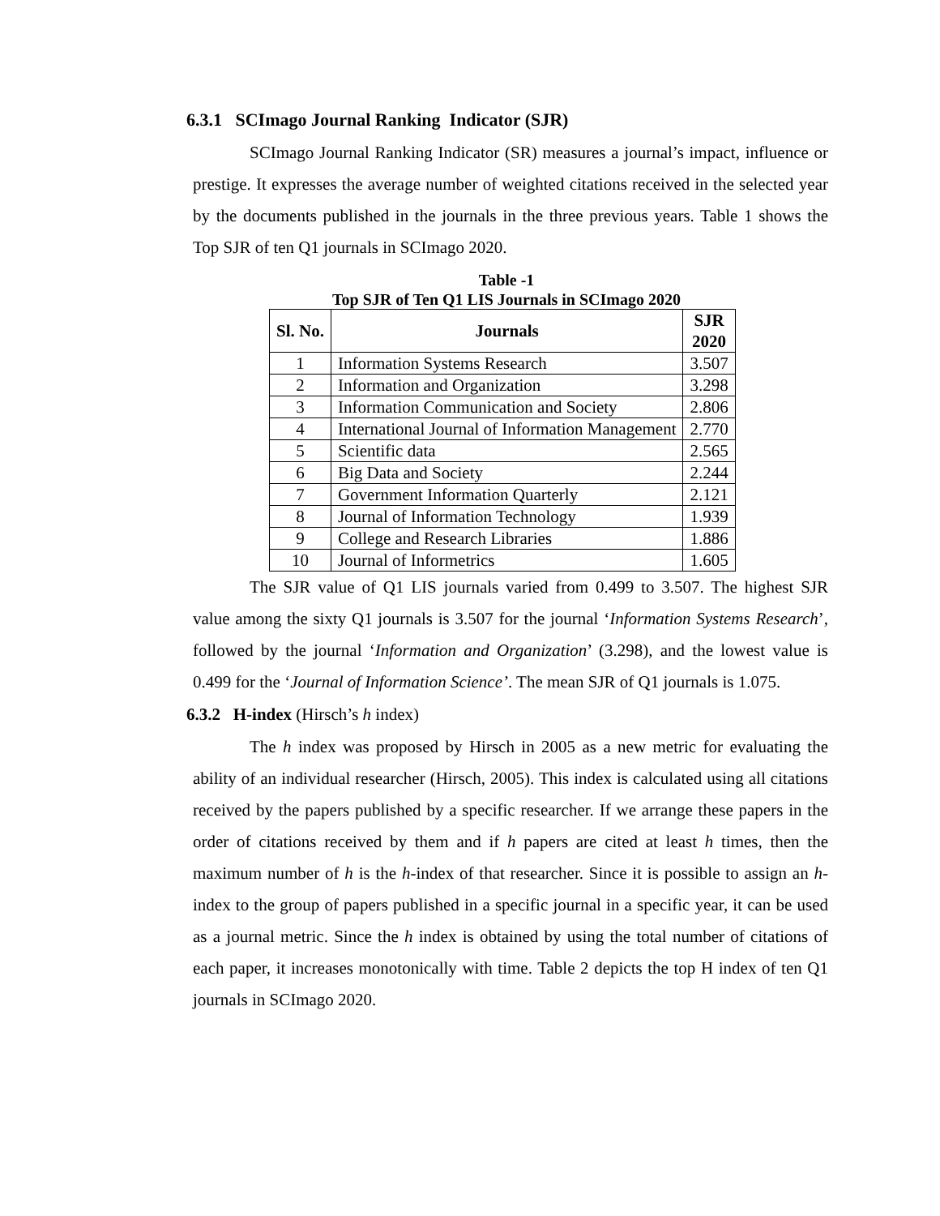6.3.1 SCImago Journal Ranking Indicator (SJR)
SCImago Journal Ranking Indicator (SR) measures a journal’s impact, influence or prestige. It expresses the average number of weighted citations received in the selected year by the documents published in the journals in the three previous years. Table 1 shows the Top SJR of ten Q1 journals in SCImago 2020.
Table -1
Top SJR of Ten Q1 LIS Journals in SCImago 2020
| Sl. No. | Journals | SJR 2020 |
| --- | --- | --- |
| 1 | Information Systems Research | 3.507 |
| 2 | Information and Organization | 3.298 |
| 3 | Information Communication and Society | 2.806 |
| 4 | International Journal of Information Management | 2.770 |
| 5 | Scientific data | 2.565 |
| 6 | Big Data and Society | 2.244 |
| 7 | Government Information Quarterly | 2.121 |
| 8 | Journal of Information Technology | 1.939 |
| 9 | College and Research Libraries | 1.886 |
| 10 | Journal of Informetrics | 1.605 |
The SJR value of Q1 LIS journals varied from 0.499 to 3.507. The highest SJR value among the sixty Q1 journals is 3.507 for the journal ‘Information Systems Research’, followed by the journal ‘Information and Organization’ (3.298), and the lowest value is 0.499 for the ‘Journal of Information Science’. The mean SJR of Q1 journals is 1.075.
6.3.2 H-index (Hirsch’s h index)
The h index was proposed by Hirsch in 2005 as a new metric for evaluating the ability of an individual researcher (Hirsch, 2005). This index is calculated using all citations received by the papers published by a specific researcher. If we arrange these papers in the order of citations received by them and if h papers are cited at least h times, then the maximum number of h is the h-index of that researcher. Since it is possible to assign an h-index to the group of papers published in a specific journal in a specific year, it can be used as a journal metric. Since the h index is obtained by using the total number of citations of each paper, it increases monotonically with time. Table 2 depicts the top H index of ten Q1 journals in SCImago 2020.